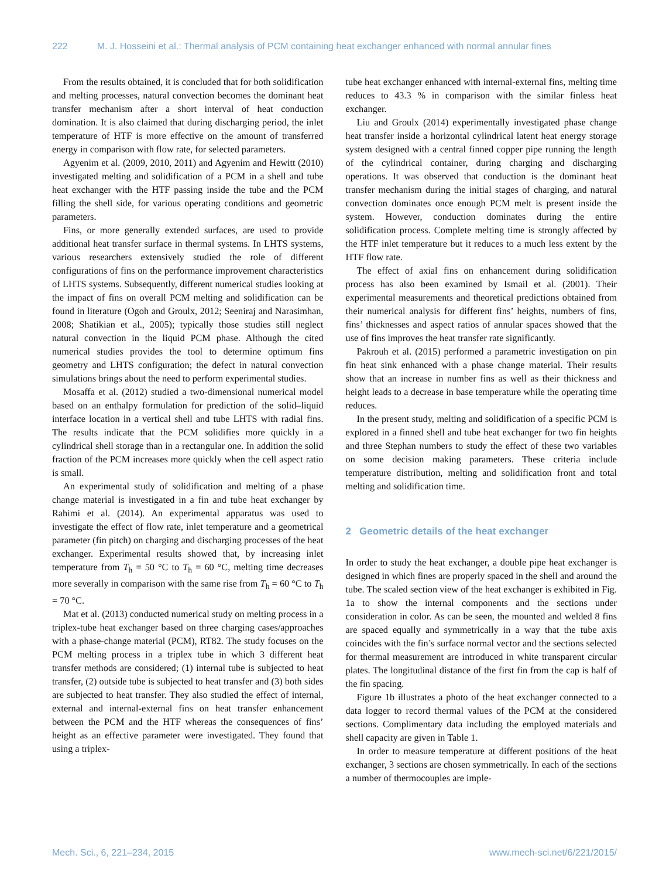222 M. J. Hosseini et al.: Thermal analysis of PCM containing heat exchanger enhanced with normal annular fines
From the results obtained, it is concluded that for both solidification and melting processes, natural convection becomes the dominant heat transfer mechanism after a short interval of heat conduction domination. It is also claimed that during discharging period, the inlet temperature of HTF is more effective on the amount of transferred energy in comparison with flow rate, for selected parameters.
Agyenim et al. (2009, 2010, 2011) and Agyenim and Hewitt (2010) investigated melting and solidification of a PCM in a shell and tube heat exchanger with the HTF passing inside the tube and the PCM filling the shell side, for various operating conditions and geometric parameters.
Fins, or more generally extended surfaces, are used to provide additional heat transfer surface in thermal systems. In LHTS systems, various researchers extensively studied the role of different configurations of fins on the performance improvement characteristics of LHTS systems. Subsequently, different numerical studies looking at the impact of fins on overall PCM melting and solidification can be found in literature (Ogoh and Groulx, 2012; Seeniraj and Narasimhan, 2008; Shatikian et al., 2005); typically those studies still neglect natural convection in the liquid PCM phase. Although the cited numerical studies provides the tool to determine optimum fins geometry and LHTS configuration; the defect in natural convection simulations brings about the need to perform experimental studies.
Mosaffa et al. (2012) studied a two-dimensional numerical model based on an enthalpy formulation for prediction of the solid–liquid interface location in a vertical shell and tube LHTS with radial fins. The results indicate that the PCM solidifies more quickly in a cylindrical shell storage than in a rectangular one. In addition the solid fraction of the PCM increases more quickly when the cell aspect ratio is small.
An experimental study of solidification and melting of a phase change material is investigated in a fin and tube heat exchanger by Rahimi et al. (2014). An experimental apparatus was used to investigate the effect of flow rate, inlet temperature and a geometrical parameter (fin pitch) on charging and discharging processes of the heat exchanger. Experimental results showed that, by increasing inlet temperature from T<sub>h</sub> = 50 °C to T<sub>h</sub> = 60 °C, melting time decreases more severally in comparison with the same rise from T<sub>h</sub> = 60 °C to T<sub>h</sub> = 70 °C.
Mat et al. (2013) conducted numerical study on melting process in a triplex-tube heat exchanger based on three charging cases/approaches with a phase-change material (PCM), RT82. The study focuses on the PCM melting process in a triplex tube in which 3 different heat transfer methods are considered; (1) internal tube is subjected to heat transfer, (2) outside tube is subjected to heat transfer and (3) both sides are subjected to heat transfer. They also studied the effect of internal, external and internal-external fins on heat transfer enhancement between the PCM and the HTF whereas the consequences of fins’ height as an effective parameter were investigated. They found that using a triplex-
tube heat exchanger enhanced with internal-external fins, melting time reduces to 43.3 % in comparison with the similar finless heat exchanger.
Liu and Groulx (2014) experimentally investigated phase change heat transfer inside a horizontal cylindrical latent heat energy storage system designed with a central finned copper pipe running the length of the cylindrical container, during charging and discharging operations. It was observed that conduction is the dominant heat transfer mechanism during the initial stages of charging, and natural convection dominates once enough PCM melt is present inside the system. However, conduction dominates during the entire solidification process. Complete melting time is strongly affected by the HTF inlet temperature but it reduces to a much less extent by the HTF flow rate.
The effect of axial fins on enhancement during solidification process has also been examined by Ismail et al. (2001). Their experimental measurements and theoretical predictions obtained from their numerical analysis for different fins’ heights, numbers of fins, fins’ thicknesses and aspect ratios of annular spaces showed that the use of fins improves the heat transfer rate significantly.
Pakrouh et al. (2015) performed a parametric investigation on pin fin heat sink enhanced with a phase change material. Their results show that an increase in number fins as well as their thickness and height leads to a decrease in base temperature while the operating time reduces.
In the present study, melting and solidification of a specific PCM is explored in a finned shell and tube heat exchanger for two fin heights and three Stephan numbers to study the effect of these two variables on some decision making parameters. These criteria include temperature distribution, melting and solidification front and total melting and solidification time.
2 Geometric details of the heat exchanger
In order to study the heat exchanger, a double pipe heat exchanger is designed in which fines are properly spaced in the shell and around the tube. The scaled section view of the heat exchanger is exhibited in Fig. 1a to show the internal components and the sections under consideration in color. As can be seen, the mounted and welded 8 fins are spaced equally and symmetrically in a way that the tube axis coincides with the fin’s surface normal vector and the sections selected for thermal measurement are introduced in white transparent circular plates. The longitudinal distance of the first fin from the cap is half of the fin spacing.
Figure 1b illustrates a photo of the heat exchanger connected to a data logger to record thermal values of the PCM at the considered sections. Complimentary data including the employed materials and shell capacity are given in Table 1.
In order to measure temperature at different positions of the heat exchanger, 3 sections are chosen symmetrically. In each of the sections a number of thermocouples are imple-
Mech. Sci., 6, 221–234, 2015 www.mech-sci.net/6/221/2015/